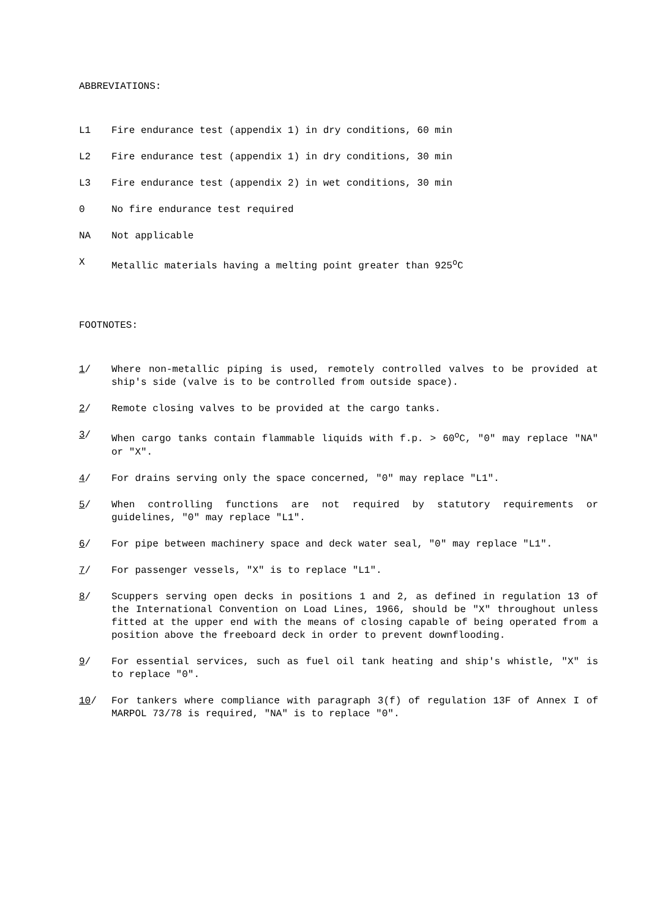ABBREVIATIONS:
L1 Fire endurance test (appendix 1) in dry conditions, 60 min
L2 Fire endurance test (appendix 1) in dry conditions, 30 min
L3 Fire endurance test (appendix 2) in wet conditions, 30 min
0 No fire endurance test required
NA Not applicable
X Metallic materials having a melting point greater than 925<sup>o</sup>C
FOOTNOTES:
1/ Where non-metallic piping is used, remotely controlled valves to be provided at ship's side (valve is to be controlled from outside space).
2/ Remote closing valves to be provided at the cargo tanks.
3/ When cargo tanks contain flammable liquids with f.p. > 60<sup>o</sup>C, "0" may replace "NA" or "X".
4/ For drains serving only the space concerned, "0" may replace "L1".
5/ When controlling functions are not required by statutory requirements or guidelines, "0" may replace "L1".
6/ For pipe between machinery space and deck water seal, "0" may replace "L1".
7/ For passenger vessels, "X" is to replace "L1".
8/ Scuppers serving open decks in positions 1 and 2, as defined in regulation 13 of the International Convention on Load Lines, 1966, should be "X" throughout unless fitted at the upper end with the means of closing capable of being operated from a position above the freeboard deck in order to prevent downflooding.
9/ For essential services, such as fuel oil tank heating and ship's whistle, "X" is to replace "0".
10/ For tankers where compliance with paragraph 3(f) of regulation 13F of Annex I of MARPOL 73/78 is required, "NA" is to replace "0".